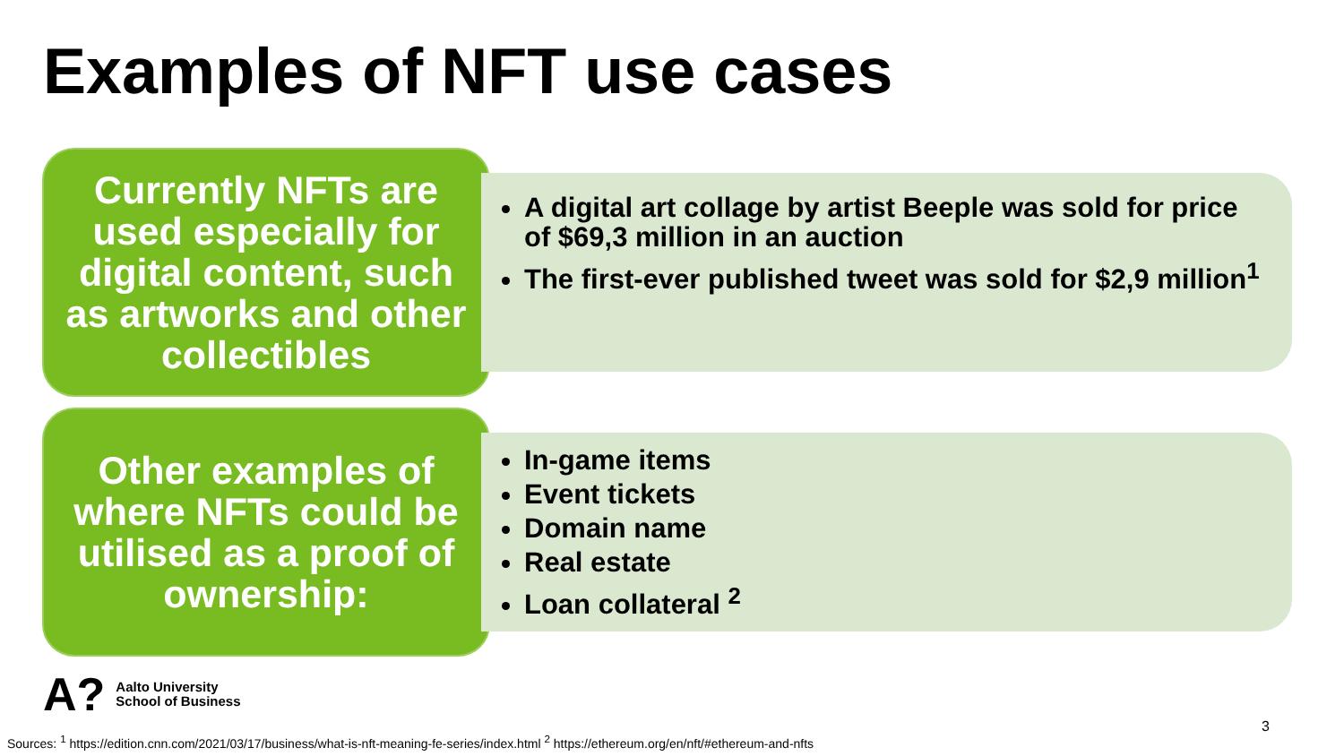Examples of NFT use cases
Currently NFTs are used especially for digital content, such as artworks and other collectibles
A digital art collage by artist Beeple was sold for price of $69,3 million in an auction
The first-ever published tweet was sold for $2,9 million<sup>1</sup>
Other examples of where NFTs could be utilised as a proof of ownership:
In-game items
Event tickets
Domain name
Real estate
Loan collateral <sup>2</sup>
A?
Aalto University
School of Business
3
Sources: <sup>1</sup> https://edition.cnn.com/2021/03/17/business/what-is-nft-meaning-fe-series/index.html <sup>2</sup> https://ethereum.org/en/nft/#ethereum-and-nfts